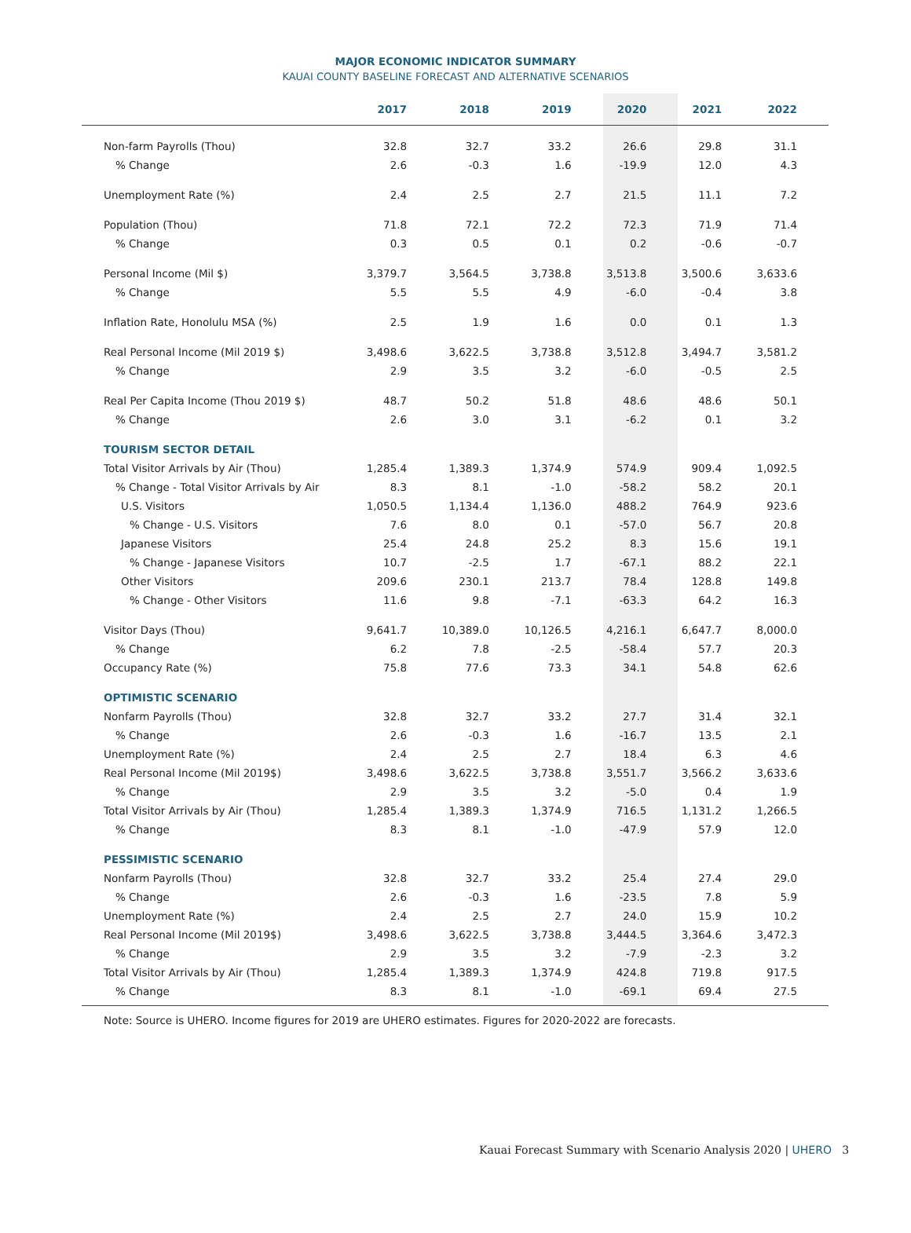MAJOR ECONOMIC INDICATOR SUMMARY
KAUAI COUNTY BASELINE FORECAST AND ALTERNATIVE SCENARIOS
| | 2017 | 2018 | 2019 | 2020 | 2021 | 2022 |
| --- | --- | --- | --- | --- | --- | --- |
| Non-farm Payrolls (Thou) | 32.8 | 32.7 | 33.2 | 26.6 | 29.8 | 31.1 |
| % Change | 2.6 | -0.3 | 1.6 | -19.9 | 12.0 | 4.3 |
| Unemployment Rate (%) | 2.4 | 2.5 | 2.7 | 21.5 | 11.1 | 7.2 |
| Population (Thou) | 71.8 | 72.1 | 72.2 | 72.3 | 71.9 | 71.4 |
| % Change | 0.3 | 0.5 | 0.1 | 0.2 | -0.6 | -0.7 |
| Personal Income (Mil $) | 3,379.7 | 3,564.5 | 3,738.8 | 3,513.8 | 3,500.6 | 3,633.6 |
| % Change | 5.5 | 5.5 | 4.9 | -6.0 | -0.4 | 3.8 |
| Inflation Rate, Honolulu MSA (%) | 2.5 | 1.9 | 1.6 | 0.0 | 0.1 | 1.3 |
| Real Personal Income (Mil 2019 $) | 3,498.6 | 3,622.5 | 3,738.8 | 3,512.8 | 3,494.7 | 3,581.2 |
| % Change | 2.9 | 3.5 | 3.2 | -6.0 | -0.5 | 2.5 |
| Real Per Capita Income (Thou 2019 $) | 48.7 | 50.2 | 51.8 | 48.6 | 48.6 | 50.1 |
| % Change | 2.6 | 3.0 | 3.1 | -6.2 | 0.1 | 3.2 |
| TOURISM SECTOR DETAIL | | | | | | |
| Total Visitor Arrivals by Air (Thou) | 1,285.4 | 1,389.3 | 1,374.9 | 574.9 | 909.4 | 1,092.5 |
| % Change - Total Visitor Arrivals by Air | 8.3 | 8.1 | -1.0 | -58.2 | 58.2 | 20.1 |
| U.S. Visitors | 1,050.5 | 1,134.4 | 1,136.0 | 488.2 | 764.9 | 923.6 |
| % Change - U.S. Visitors | 7.6 | 8.0 | 0.1 | -57.0 | 56.7 | 20.8 |
| Japanese Visitors | 25.4 | 24.8 | 25.2 | 8.3 | 15.6 | 19.1 |
| % Change - Japanese Visitors | 10.7 | -2.5 | 1.7 | -67.1 | 88.2 | 22.1 |
| Other Visitors | 209.6 | 230.1 | 213.7 | 78.4 | 128.8 | 149.8 |
| % Change - Other Visitors | 11.6 | 9.8 | -7.1 | -63.3 | 64.2 | 16.3 |
| Visitor Days (Thou) | 9,641.7 | 10,389.0 | 10,126.5 | 4,216.1 | 6,647.7 | 8,000.0 |
| % Change | 6.2 | 7.8 | -2.5 | -58.4 | 57.7 | 20.3 |
| Occupancy Rate (%) | 75.8 | 77.6 | 73.3 | 34.1 | 54.8 | 62.6 |
| OPTIMISTIC SCENARIO | | | | | | |
| Nonfarm Payrolls (Thou) | 32.8 | 32.7 | 33.2 | 27.7 | 31.4 | 32.1 |
| % Change | 2.6 | -0.3 | 1.6 | -16.7 | 13.5 | 2.1 |
| Unemployment Rate (%) | 2.4 | 2.5 | 2.7 | 18.4 | 6.3 | 4.6 |
| Real Personal Income (Mil 2019$) | 3,498.6 | 3,622.5 | 3,738.8 | 3,551.7 | 3,566.2 | 3,633.6 |
| % Change | 2.9 | 3.5 | 3.2 | -5.0 | 0.4 | 1.9 |
| Total Visitor Arrivals by Air (Thou) | 1,285.4 | 1,389.3 | 1,374.9 | 716.5 | 1,131.2 | 1,266.5 |
| % Change | 8.3 | 8.1 | -1.0 | -47.9 | 57.9 | 12.0 |
| PESSIMISTIC SCENARIO | | | | | | |
| Nonfarm Payrolls (Thou) | 32.8 | 32.7 | 33.2 | 25.4 | 27.4 | 29.0 |
| % Change | 2.6 | -0.3 | 1.6 | -23.5 | 7.8 | 5.9 |
| Unemployment Rate (%) | 2.4 | 2.5 | 2.7 | 24.0 | 15.9 | 10.2 |
| Real Personal Income (Mil 2019$) | 3,498.6 | 3,622.5 | 3,738.8 | 3,444.5 | 3,364.6 | 3,472.3 |
| % Change | 2.9 | 3.5 | 3.2 | -7.9 | -2.3 | 3.2 |
| Total Visitor Arrivals by Air (Thou) | 1,285.4 | 1,389.3 | 1,374.9 | 424.8 | 719.8 | 917.5 |
| % Change | 8.3 | 8.1 | -1.0 | -69.1 | 69.4 | 27.5 |
Note: Source is UHERO. Income figures for 2019 are UHERO estimates. Figures for 2020-2022 are forecasts.
Kauai Forecast Summary with Scenario Analysis 2020 | UHERO 3